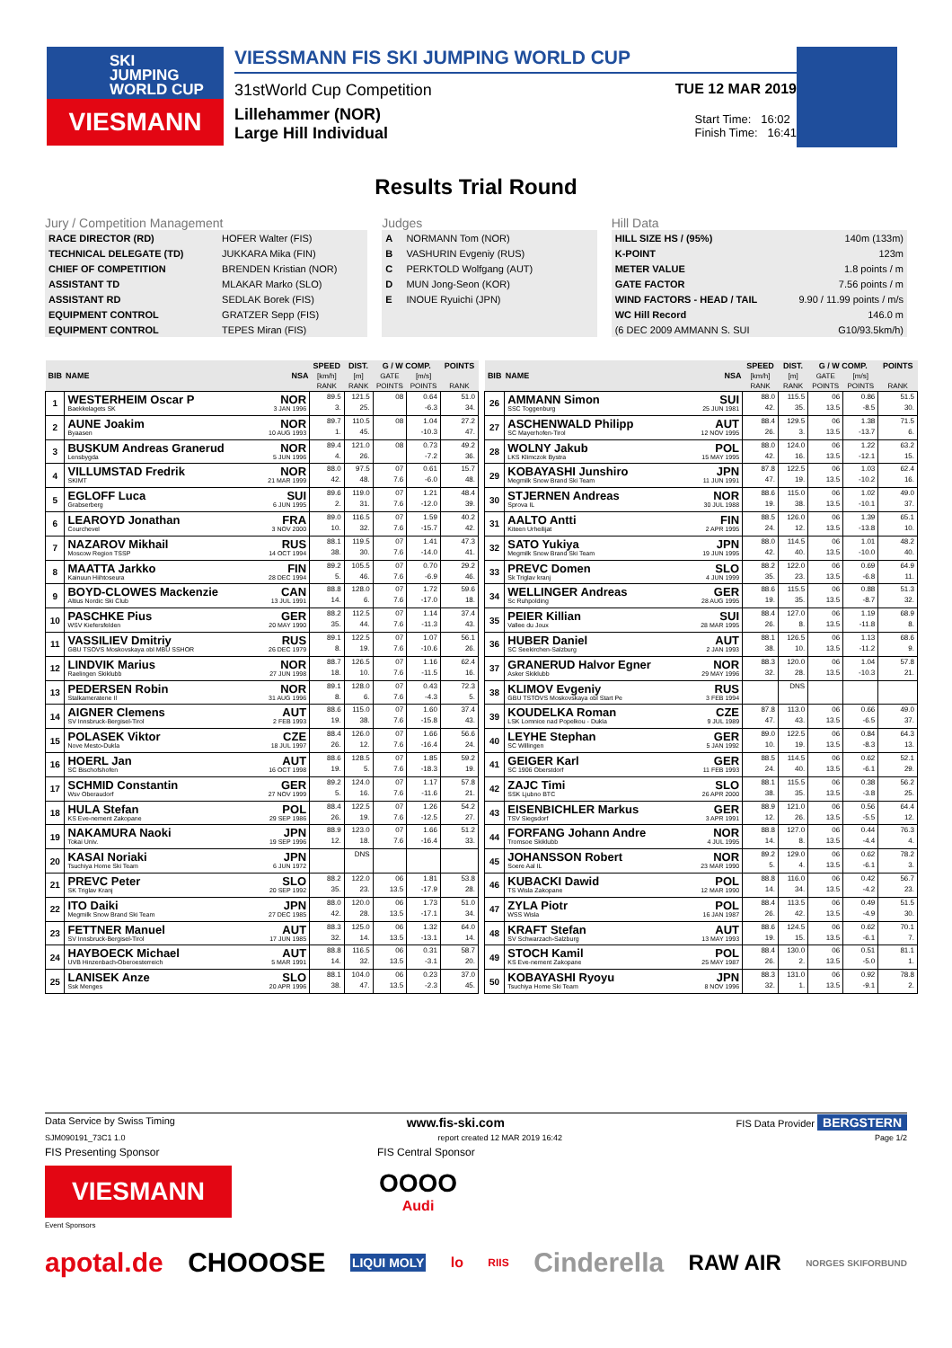SKI
JUMPING
WORLD CUP
VIESMANN
VIESSMANN FIS SKI JUMPING WORLD CUP
31stWorld Cup Competition TUE 12 MAR 2019
Lillehammer (NOR)
Large Hill Individual
Start Time: 16:02
Finish Time: 16:41
Results Trial Round
Jury / Competition Management
| RACE DIRECTOR (RD) | HOFER Walter (FIS) |
| TECHNICAL DELEGATE (TD) | JUKKARA Mika (FIN) |
| CHIEF OF COMPETITION | BRENDEN Kristian (NOR) |
| ASSISTANT TD | MLAKAR Marko (SLO) |
| ASSISTANT RD | SEDLAK Borek (FIS) |
| EQUIPMENT CONTROL | GRATZER Sepp (FIS) |
| EQUIPMENT CONTROL | TEPES Miran (FIS) |
Judges
| A | NORMANN Tom (NOR) |
| B | VASHURIN Evgeniy (RUS) |
| C | PERKTOLD Wolfgang (AUT) |
| D | MUN Jong-Seon (KOR) |
| E | INOUE Ryuichi (JPN) |
Hill Data
| HILL SIZE HS / (95%) | 140m (133m) |
| K-POINT | 123m |
| METER VALUE | 1.8 points / m |
| GATE FACTOR | 7.56 points / m |
| WIND FACTORS - HEAD / TAIL | 9.90 / 11.99 points / m/s |
| WC Hill Record | 146.0 m |
| (6 DEC 2009 AMMANN S. SUI | G10/93.5km/h) |
| BIB | NAME | NSA | SPEED | DIST. | G / W COMP. | | POINTS |
| --- | --- | --- | --- | --- | --- | --- | --- |
| | | | [km/h] | [m] | GATE | [m/s] | |
| | | | RANK | RANK | POINTS | POINTS | RANK |
| 1 | WESTERHEIM Oscar P Baekkelagets SK | NOR 3 JAN 1996 | 89.5 3. | 121.5 25. | 08 | 0.64 -6.3 | 51.0 34. |
| 2 | AUNE Joakim Byaasen | NOR 10 AUG 1993 | 89.7 1. | 110.5 45. | 08 | 1.04 -10.3 | 27.2 47. |
| 3 | BUSKUM Andreas Granerud Lensbygda | NOR 5 JUN 1996 | 89.4 4. | 121.0 26. | 08 | 0.73 -7.2 | 49.2 36. |
| 4 | VILLUMSTAD Fredrik SKIMT | NOR 21 MAR 1999 | 88.0 42. | 97.5 48. | 07 7.6 | 0.61 -6.0 | 15.7 48. |
| 5 | EGLOFF Luca Grabserberg | SUI 6 JUN 1995 | 89.6 2. | 119.0 31. | 07 7.6 | 1.21 -12.0 | 48.4 39. |
| 6 | LEAROYD Jonathan Courchevel | FRA 3 NOV 2000 | 89.0 10. | 116.5 32. | 07 7.6 | 1.59 -15.7 | 40.2 42. |
| 7 | NAZAROV Mikhail Moscow Region TSSP | RUS 14 OCT 1994 | 88.1 38. | 119.5 30. | 07 7.6 | 1.41 -14.0 | 47.3 41. |
| 8 | MAATTA Jarkko Kainuun Hiihtoseura | FIN 28 DEC 1994 | 89.2 5. | 105.5 46. | 07 7.6 | 0.70 -6.9 | 29.2 46. |
| 9 | BOYD-CLOWES Mackenzie Altius Nordic Ski Club | CAN 13 JUL 1991 | 88.8 14. | 128.0 6. | 07 7.6 | 1.72 -17.0 | 59.6 18. |
| 10 | PASCHKE Pius WSV Kiefersfelden | GER 20 MAY 1990 | 88.2 35. | 112.5 44. | 07 7.6 | 1.14 -11.3 | 37.4 43. |
| 11 | VASSILIEV Dmitriy GBU TSOVS Moskovskaya obl MBU SSHOR | RUS 26 DEC 1979 | 89.1 8. | 122.5 19. | 07 7.6 | 1.07 -10.6 | 56.1 26. |
| 12 | LINDVIK Marius Raelingen Skiklubb | NOR 27 JUN 1998 | 88.7 18. | 126.5 10. | 07 7.6 | 1.16 -11.5 | 62.4 16. |
| 13 | PEDERSEN Robin Stalkameratene Il | NOR 31 AUG 1996 | 89.1 8. | 128.0 6. | 07 7.6 | 0.43 -4.3 | 72.3 5. |
| 14 | AIGNER Clemens SV Innsbruck-Bergisel-Tirol | AUT 2 FEB 1993 | 88.6 19. | 115.0 38. | 07 7.6 | 1.60 -15.8 | 37.4 43. |
| 15 | POLASEK Viktor Nove Mesto-Dukla | CZE 18 JUL 1997 | 88.4 26. | 126.0 12. | 07 7.6 | 1.66 -16.4 | 56.6 24. |
| 16 | HOERL Jan SC Bischofshofen | AUT 16 OCT 1998 | 88.6 19. | 128.5 5. | 07 7.6 | 1.85 -18.3 | 59.2 19. |
| 17 | SCHMID Constantin Wsv Oberaudorf | GER 27 NOV 1999 | 89.2 5. | 124.0 16. | 07 7.6 | 1.17 -11.6 | 57.8 21. |
| 18 | HULA Stefan KS Eve-nement Zakopane | POL 29 SEP 1986 | 88.4 26. | 122.5 19. | 07 7.6 | 1.26 -12.5 | 54.2 27. |
| 19 | NAKAMURA Naoki Tokai Univ. | JPN 19 SEP 1996 | 88.9 12. | 123.0 18. | 07 7.6 | 1.66 -16.4 | 51.2 33. |
| 20 | KASAI Noriaki Tsuchiya Home Ski Team | JPN 6 JUN 1972 | | DNS | | | |
| 21 | PREVC Peter SK Triglav Kranj | SLO 20 SEP 1992 | 88.2 35. | 122.0 23. | 06 13.5 | 1.81 -17.9 | 53.8 28. |
| 22 | ITO Daiki Megmilk Snow Brand Ski Team | JPN 27 DEC 1985 | 88.0 42. | 120.0 28. | 06 13.5 | 1.73 -17.1 | 51.0 34. |
| 23 | FETTNER Manuel SV Innsbruck-Bergisel-Tirol | AUT 17 JUN 1985 | 88.3 32. | 125.0 14. | 06 13.5 | 1.32 -13.1 | 64.0 14. |
| 24 | HAYBOECK Michael UVB Hinzenbach-Oberoesterreich | AUT 5 MAR 1991 | 88.8 14. | 116.5 32. | 06 13.5 | 0.31 -3.1 | 58.7 20. |
| 25 | LANISEK Anze Ssk Menges | SLO 20 APR 1996 | 88.1 38. | 104.0 47. | 06 13.5 | 0.23 -2.3 | 37.0 45. |
| BIB | NAME | NSA | SPEED | DIST. | G / W COMP. | | POINTS |
| --- | --- | --- | --- | --- | --- | --- | --- |
| | | | [km/h] | [m] | GATE | [m/s] | |
| | | | RANK | RANK | POINTS | POINTS | RANK |
| 26 | AMMANN Simon SSC Toggenburg | SUI 25 JUN 1981 | 88.0 42. | 115.5 35. | 06 13.5 | 0.86 -8.5 | 51.5 30. |
| 27 | ASCHENWALD Philipp SC Mayerhofen-Tirol | AUT 12 NOV 1995 | 88.4 26. | 129.5 3. | 06 13.5 | 1.38 -13.7 | 71.5 6. |
| 28 | WOLNY Jakub LKS Klimczok Bystra | POL 15 MAY 1995 | 88.0 42. | 124.0 16. | 06 13.5 | 1.22 -12.1 | 63.2 15. |
| 29 | KOBAYASHI Junshiro Megmilk Snow Brand Ski Team | JPN 11 JUN 1991 | 87.8 47. | 122.5 19. | 06 13.5 | 1.03 -10.2 | 62.4 16. |
| 30 | STJERNEN Andreas Sprova IL | NOR 30 JUL 1988 | 88.6 19. | 115.0 38. | 06 13.5 | 1.02 -10.1 | 49.0 37. |
| 31 | AALTO Antti Kiteen Urheilijat | FIN 2 APR 1995 | 88.5 24. | 126.0 12. | 06 13.5 | 1.39 -13.8 | 65.1 10. |
| 32 | SATO Yukiya Megmilk Snow Brand Ski Team | JPN 19 JUN 1995 | 88.0 42. | 114.5 40. | 06 13.5 | 1.01 -10.0 | 48.2 40. |
| 33 | PREVC Domen Sk Triglav kranj | SLO 4 JUN 1999 | 88.2 35. | 122.0 23. | 06 13.5 | 0.69 -6.8 | 64.9 11. |
| 34 | WELLINGER Andreas Sc Ruhpolding | GER 28 AUG 1995 | 88.6 19. | 115.5 35. | 06 13.5 | 0.88 -8.7 | 51.3 32. |
| 35 | PEIER Killian Vallee du Joux | SUI 28 MAR 1995 | 88.4 26. | 127.0 8. | 06 13.5 | 1.19 -11.8 | 68.9 8. |
| 36 | HUBER Daniel SC Seekirchen-Salzburg | AUT 2 JAN 1993 | 88.1 38. | 126.5 10. | 06 13.5 | 1.13 -11.2 | 68.6 9. |
| 37 | GRANERUD Halvor Egner Asker Skiklubb | NOR 29 MAY 1996 | 88.3 32. | 120.0 28. | 06 13.5 | 1.04 -10.3 | 57.8 21. |
| 38 | KLIMOV Evgeniy GBU TSTOVS Moskovskaya obl Start Pe | RUS 3 FEB 1994 | | DNS | | | |
| 39 | KOUDELKA Roman LSK Lomnice nad Popelkou - Dukla | CZE 9 JUL 1989 | 87.8 47. | 113.0 43. | 06 13.5 | 0.66 -6.5 | 49.0 37. |
| 40 | LEYHE Stephan SC Willingen | GER 5 JAN 1992 | 89.0 10. | 122.5 19. | 06 13.5 | 0.84 -8.3 | 64.3 13. |
| 41 | GEIGER Karl SC 1906 Oberstdorf | GER 11 FEB 1993 | 88.5 24. | 114.5 40. | 06 13.5 | 0.62 -6.1 | 52.1 29. |
| 42 | ZAJC Timi SSK Ljubno BTC | SLO 26 APR 2000 | 88.1 38. | 115.5 35. | 06 13.5 | 0.38 -3.8 | 56.2 25. |
| 43 | EISENBICHLER Markus TSV Siegsdorf | GER 3 APR 1991 | 88.9 12. | 121.0 26. | 06 13.5 | 0.56 -5.5 | 64.4 12. |
| 44 | FORFANG Johann Andre Tromsoe Skiklubb | NOR 4 JUL 1995 | 88.8 14. | 127.0 8. | 06 13.5 | 0.44 -4.4 | 76.3 4. |
| 45 | JOHANSSON Robert Soere Aal IL | NOR 23 MAR 1990 | 89.2 5. | 129.0 4. | 06 13.5 | 0.62 -6.1 | 78.2 3. |
| 46 | KUBACKI Dawid TS Wisla Zakopane | POL 12 MAR 1990 | 88.8 14. | 116.0 34. | 06 13.5 | 0.42 -4.2 | 56.7 23. |
| 47 | ZYLA Piotr WSS Wisla | POL 16 JAN 1987 | 88.4 26. | 113.5 42. | 06 13.5 | 0.49 -4.9 | 51.5 30. |
| 48 | KRAFT Stefan SV Schwarzach-Salzburg | AUT 13 MAY 1993 | 88.6 19. | 124.5 15. | 06 13.5 | 0.62 -6.1 | 70.1 7. |
| 49 | STOCH Kamil KS Eve-nement Zakopane | POL 25 MAY 1987 | 88.4 26. | 130.0 2. | 06 13.5 | 0.51 -5.0 | 81.1 1. |
| 50 | KOBAYASHI Ryoyu Tsuchiya Home Ski Team | JPN 8 NOV 1996 | 88.3 32. | 131.0 1. | 06 13.5 | 0.92 -9.1 | 78.8 2. |
Data Service by Swiss Timing www.fis-ski.com FIS Data Provider BERGSTERN
SJM090191_73C1 1.0 report created 12 MAR 2019 16:42 Page 1/2
FIS Presenting Sponsor FIS Central Sponsor
VIESMANN
OOOO
Audi
Event Sponsors
apotal.de CHOOOSE LIQUI MOLY lo RIIS Cinderella RAW AIR NORGES SKIFORBUND